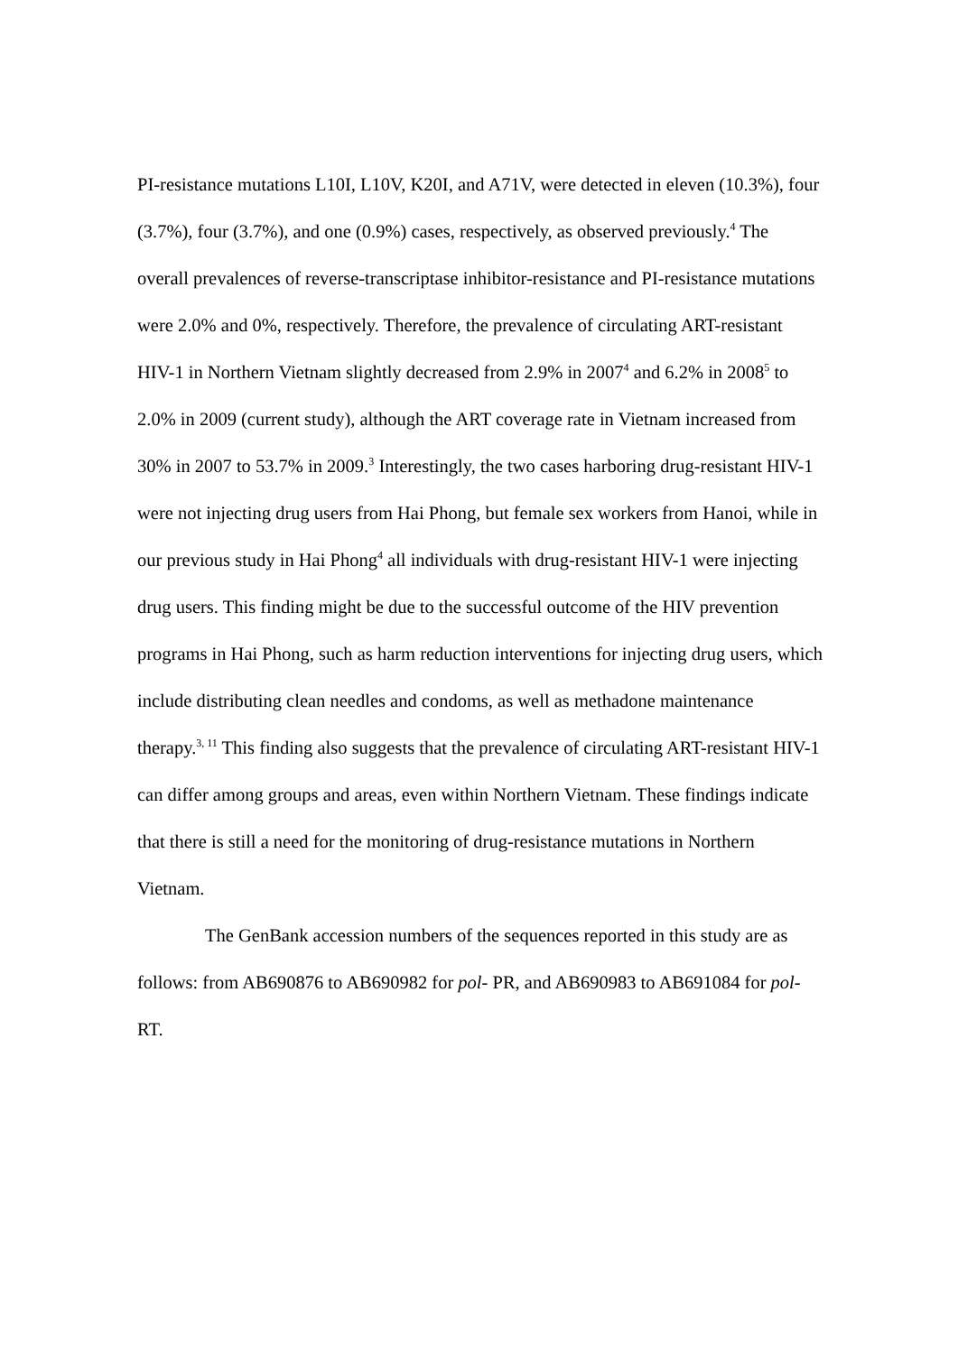PI-resistance mutations L10I, L10V, K20I, and A71V, were detected in eleven (10.3%), four (3.7%), four (3.7%), and one (0.9%) cases, respectively, as observed previously.<sup>4</sup> The overall prevalences of reverse-transcriptase inhibitor-resistance and PI-resistance mutations were 2.0% and 0%, respectively. Therefore, the prevalence of circulating ART-resistant HIV-1 in Northern Vietnam slightly decreased from 2.9% in 2007<sup>4</sup> and 6.2% in 2008<sup>5</sup> to 2.0% in 2009 (current study), although the ART coverage rate in Vietnam increased from 30% in 2007 to 53.7% in 2009.<sup>3</sup> Interestingly, the two cases harboring drug-resistant HIV-1 were not injecting drug users from Hai Phong, but female sex workers from Hanoi, while in our previous study in Hai Phong<sup>4</sup> all individuals with drug-resistant HIV-1 were injecting drug users. This finding might be due to the successful outcome of the HIV prevention programs in Hai Phong, such as harm reduction interventions for injecting drug users, which include distributing clean needles and condoms, as well as methadone maintenance therapy.<sup>3, 11</sup> This finding also suggests that the prevalence of circulating ART-resistant HIV-1 can differ among groups and areas, even within Northern Vietnam. These findings indicate that there is still a need for the monitoring of drug-resistance mutations in Northern Vietnam.
The GenBank accession numbers of the sequences reported in this study are as follows: from AB690876 to AB690982 for pol- PR, and AB690983 to AB691084 for pol- RT.